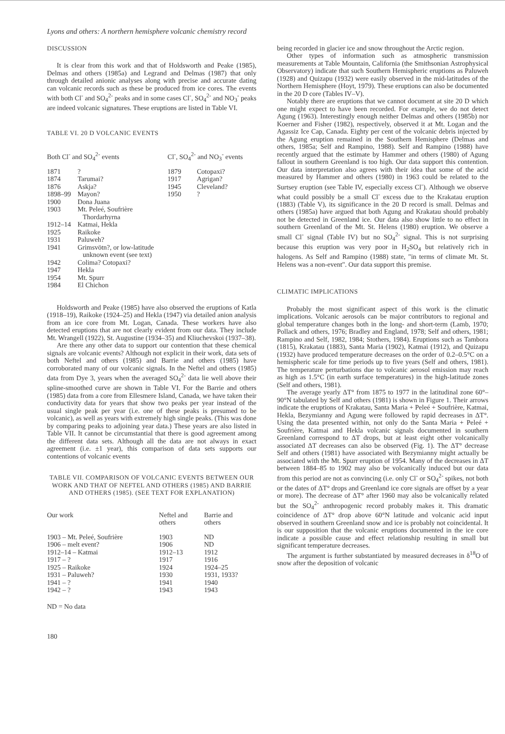Lyons and others: A northern hemisphere volcanic chemistry record
DISCUSSION
It is clear from this work and that of Holdsworth and Peake (1985), Delmas and others (1985a) and Legrand and Delmas (1987) that only through detailed anionic analyses along with precise and accurate dating can volcanic records such as these be produced from ice cores. The events with both Cl<sup>-</sup> and SO<sub>4</sub><sup>2-</sup> peaks and in some cases Cl<sup>-</sup>, SO<sub>4</sub><sup>2-</sup> and NO<sub>3</sub><sup>-</sup> peaks are indeed volcanic signatures. These eruptions are listed in Table VI.
TABLE VI. 20 D VOLCANIC EVENTS
| Both Cl<sup>-</sup> and SO<sub>4</sub><sup>2-</sup> events | | Cl<sup>-</sup>, SO<sub>4</sub><sup>2-</sup> and NO<sub>3</sub><sup>-</sup> events | |
| --- | --- | --- | --- |
| 1871 | ? | 1879 | Cotopaxi? |
| 1874 | Tarumai? | 1917 | Agrigan? |
| 1876 | Askja? | 1945 | Cleveland? |
| 1898–99 | Mayon? | 1950 | ? |
| 1900 | Dona Juana | | |
| 1903 | Mt. Peleé, Soufrière Thordarhyrna | | |
| 1912–14 | Katmai, Hekla | | |
| 1925 | Raikoke | | |
| 1931 | Paluweh? | | |
| 1941 | Grimsvötn?, or low-latitude unknown event (see text) | | |
| 1942 | Colima? Cotopaxi? | | |
| 1947 | Hekla | | |
| 1954 | Mt. Spurr | | |
| 1984 | El Chichon | | |
Holdsworth and Peake (1985) have also observed the eruptions of Katla (1918–19), Raikoke (1924–25) and Hekla (1947) via detailed anion analysis from an ice core from Mt. Logan, Canada. These workers have also detected eruptions that are not clearly evident from our data. They include Mt. Wrangell (1922), St. Augustine (1934–35) and Kliuchevskoi (1937–38).
Are there any other data to support our contention that these chemical signals are volcanic events? Although not explicit in their work, data sets of both Neftel and others (1985) and Barrie and others (1985) have corroborated many of our volcanic signals. In the Neftel and others (1985) data from Dye 3, years when the averaged SO<sub>4</sub><sup>2-</sup> data lie well above their spline-smoothed curve are shown in Table VI. For the Barrie and others (1985) data from a core from Ellesmere Island, Canada, we have taken their conductivity data for years that show two peaks per year instead of the usual single peak per year (i.e. one of these peaks is presumed to be volcanic), as well as years with extremely high single peaks. (This was done by comparing peaks to adjoining year data.) These years are also listed in Table VII. It cannot be circumstantial that there is good agreement among the different data sets. Although all the data are not always in exact agreement (i.e. ±1 year), this comparison of data sets supports our contentions of volcanic events
TABLE VII. COMPARISON OF VOLCANIC EVENTS BETWEEN OUR WORK AND THAT OF NEFTEL AND OTHERS (1985) AND BARRIE AND OTHERS (1985). (SEE TEXT FOR EXPLANATION)
| Our work | Neftel and others | Barrie and others |
| --- | --- | --- |
| 1903 – Mt. Peleé, Soufrière | 1903 | ND |
| 1906 – melt event? | 1906 | ND |
| 1912–14 – Katmai | 1912–13 | 1912 |
| 1917 – ? | 1917 | 1916 |
| 1925 – Raikoke | 1924 | 1924–25 |
| 1931 – Paluweh? | 1930 | 1931, 1933? |
| 1941 – ? | 1941 | 1940 |
| 1942 – ? | 1943 | 1943 |
ND = No data
being recorded in glacier ice and snow throughout the Arctic region.
Other types of information such as atmospheric transmission measurements at Table Mountain, California (the Smithsonian Astrophysical Observatory) indicate that such Southern Hemispheric eruptions as Paluweh (1928) and Quizapu (1932) were easily observed in the mid-latitudes of the Northern Hemisphere (Hoyt, 1979). These eruptions can also be documented in the 20 D core (Tables IV–V).
Notably there are eruptions that we cannot document at site 20 D which one might expect to have been recorded. For example, we do not detect Agung (1963). Interestingly enough neither Delmas and others (1985b) nor Koerner and Fisher (1982), respectively, observed it at Mt. Logan and the Agassiz Ice Cap, Canada. Eighty per cent of the volcanic debris injected by the Agung eruption remained in the Southern Hemisphere (Delmas and others, 1985a; Self and Rampino, 1988). Self and Rampino (1988) have recently argued that the estimate by Hammer and others (1980) of Agung fallout in southern Greenland is too high. Our data support this contention. Our data interpretation also agrees with their idea that some of the acid measured by Hammer and others (1980) in 1963 could be related to the Surtsey eruption (see Table IV, especially excess Cl<sup>-</sup>). Although we observe what could possibly be a small Cl<sup>-</sup> excess due to the Krakatau eruption (1883) (Table V), its significance in the 20 D record is small. Delmas and others (1985a) have argued that both Agung and Krakatau should probably not be detected in Greenland ice. Our data also show little to no effect in southern Greenland of the Mt. St. Helens (1980) eruption. We observe a small Cl<sup>-</sup> signal (Table IV) but no SO<sub>4</sub><sup>2-</sup> signal. This is not surprising because this eruption was very poor in H<sub>2</sub>SO<sub>4</sub> but relatively rich in halogens. As Self and Rampino (1988) state, "in terms of climate Mt. St. Helens was a non-event". Our data support this premise.
CLIMATIC IMPLICATIONS
Probably the most significant aspect of this work is the climatic implications. Volcanic aerosols can be major contributors to regional and global temperature changes both in the long- and short-term (Lamb, 1970; Pollack and others, 1976; Bradley and England, 1978; Self and others, 1981; Rampino and Self, 1982, 1984; Stothers, 1984). Eruptions such as Tambora (1815), Krakatau (1883), Santa Maria (1902), Katmai (1912), and Quizapu (1932) have produced temperature decreases on the order of 0.2–0.5°C on a hemispheric scale for time periods up to five years (Self and others, 1981). The temperature perturbations due to volcanic aerosol emission may reach as high as 1.5°C (in earth surface temperatures) in the high-latitude zones (Self and others, 1981).
The average yearly ΔT° from 1875 to 1977 in the latitudinal zone 60°–90°N tabulated by Self and others (1981) is shown in Figure 1. Their arrows indicate the eruptions of Krakatau, Santa Maria + Peleé + Soufrière, Katmai, Hekla, Bezymianny and Agung were followed by rapid decreases in ΔT°. Using the data presented within, not only do the Santa Maria + Peleé + Soufrière, Katmai and Hekla volcanic signals documented in southern Greenland correspond to ΔT drops, but at least eight other volcanically associated ΔT decreases can also be observed (Fig. 1). The ΔT° decrease Self and others (1981) have associated with Bezymianny might actually be associated with the Mt. Spurr eruption of 1954. Many of the decreases in ΔT between 1884–85 to 1902 may also be volcanically induced but our data from this period are not as convincing (i.e. only Cl<sup>-</sup> or SO<sub>4</sub><sup>2-</sup> spikes, not both or the dates of ΔT° drops and Greenland ice core signals are offset by a year or more). The decrease of ΔT° after 1960 may also be volcanically related but the SO<sub>4</sub><sup>2-</sup> anthropogenic record probably makes it. This dramatic coincidence of ΔT° drop above 60°N latitude and volcanic acid input observed in southern Greenland snow and ice is probably not coincidental. It is our supposition that the volcanic eruptions documented in the ice core indicate a possible cause and effect relationship resulting in small but significant temperature decreases.
The argument is further substantiated by measured decreases in δ<sup>18</sup>O of snow after the deposition of volcanic
180